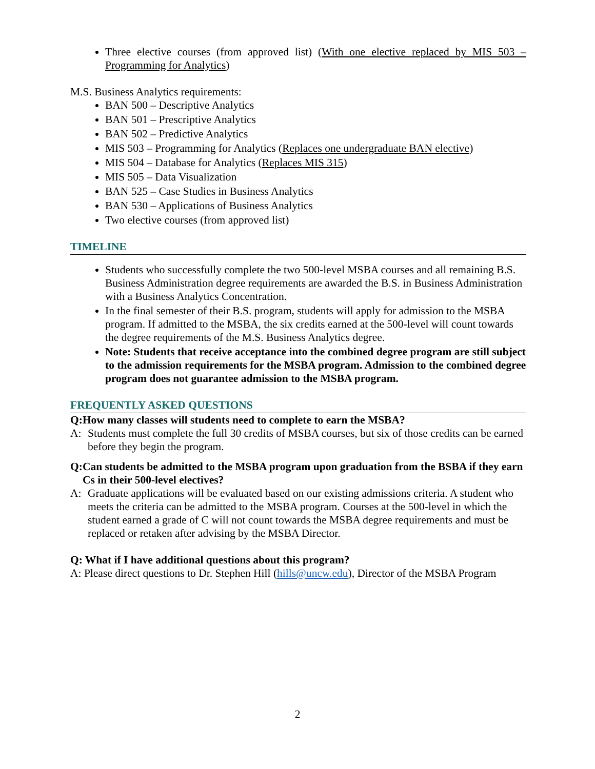Three elective courses (from approved list) (With one elective replaced by MIS 503 – Programming for Analytics)
M.S. Business Analytics requirements:
BAN 500 – Descriptive Analytics
BAN 501 – Prescriptive Analytics
BAN 502 – Predictive Analytics
MIS 503 – Programming for Analytics (Replaces one undergraduate BAN elective)
MIS 504 – Database for Analytics (Replaces MIS 315)
MIS 505 – Data Visualization
BAN 525 – Case Studies in Business Analytics
BAN 530 – Applications of Business Analytics
Two elective courses (from approved list)
TIMELINE
Students who successfully complete the two 500-level MSBA courses and all remaining B.S. Business Administration degree requirements are awarded the B.S. in Business Administration with a Business Analytics Concentration.
In the final semester of their B.S. program, students will apply for admission to the MSBA program. If admitted to the MSBA, the six credits earned at the 500-level will count towards the degree requirements of the M.S. Business Analytics degree.
Note: Students that receive acceptance into the combined degree program are still subject to the admission requirements for the MSBA program. Admission to the combined degree program does not guarantee admission to the MSBA program.
FREQUENTLY ASKED QUESTIONS
Q: How many classes will students need to complete to earn the MSBA?
A: Students must complete the full 30 credits of MSBA courses, but six of those credits can be earned before they begin the program.
Q: Can students be admitted to the MSBA program upon graduation from the BSBA if they earn Cs in their 500-level electives?
A: Graduate applications will be evaluated based on our existing admissions criteria. A student who meets the criteria can be admitted to the MSBA program. Courses at the 500-level in which the student earned a grade of C will not count towards the MSBA degree requirements and must be replaced or retaken after advising by the MSBA Director.
Q: What if I have additional questions about this program?
A: Please direct questions to Dr. Stephen Hill (hills@uncw.edu), Director of the MSBA Program
2